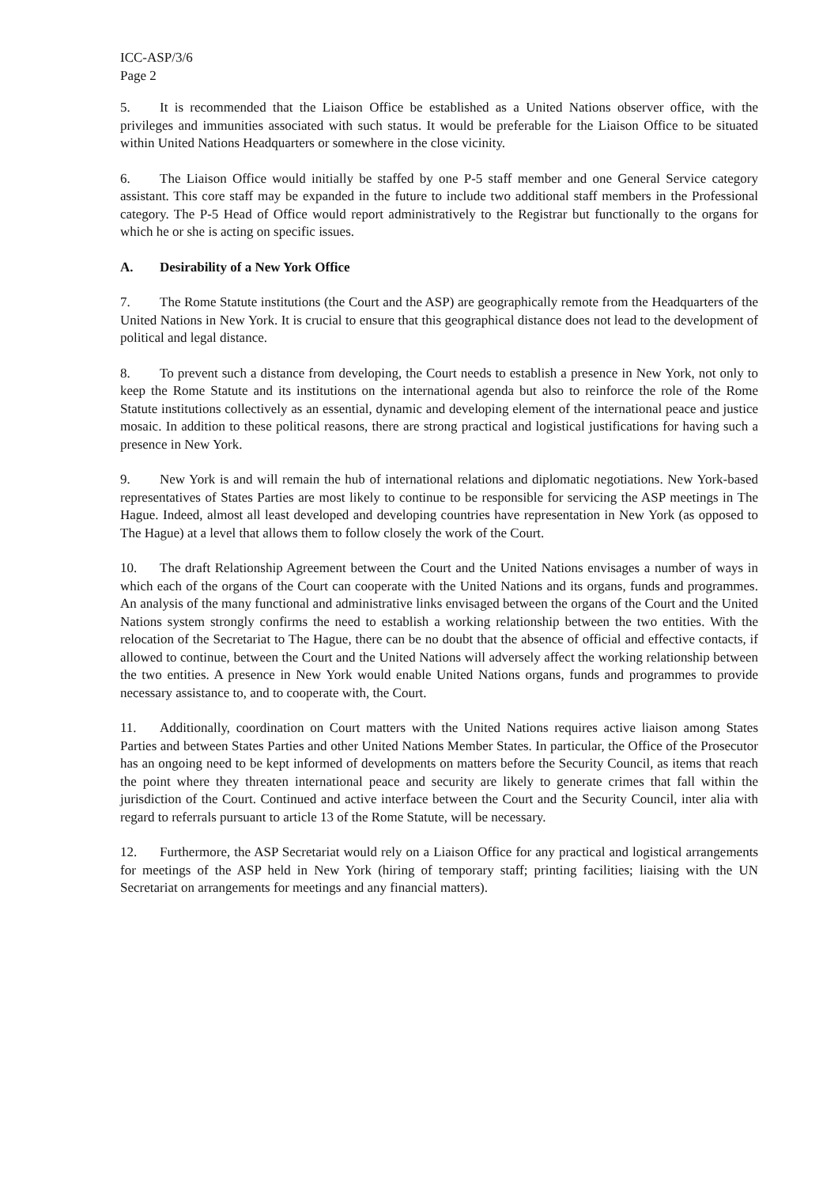ICC-ASP/3/6
Page 2
5. It is recommended that the Liaison Office be established as a United Nations observer office, with the privileges and immunities associated with such status. It would be preferable for the Liaison Office to be situated within United Nations Headquarters or somewhere in the close vicinity.
6. The Liaison Office would initially be staffed by one P-5 staff member and one General Service category assistant. This core staff may be expanded in the future to include two additional staff members in the Professional category. The P-5 Head of Office would report administratively to the Registrar but functionally to the organs for which he or she is acting on specific issues.
A. Desirability of a New York Office
7. The Rome Statute institutions (the Court and the ASP) are geographically remote from the Headquarters of the United Nations in New York. It is crucial to ensure that this geographical distance does not lead to the development of political and legal distance.
8. To prevent such a distance from developing, the Court needs to establish a presence in New York, not only to keep the Rome Statute and its institutions on the international agenda but also to reinforce the role of the Rome Statute institutions collectively as an essential, dynamic and developing element of the international peace and justice mosaic. In addition to these political reasons, there are strong practical and logistical justifications for having such a presence in New York.
9. New York is and will remain the hub of international relations and diplomatic negotiations. New York-based representatives of States Parties are most likely to continue to be responsible for servicing the ASP meetings in The Hague. Indeed, almost all least developed and developing countries have representation in New York (as opposed to The Hague) at a level that allows them to follow closely the work of the Court.
10. The draft Relationship Agreement between the Court and the United Nations envisages a number of ways in which each of the organs of the Court can cooperate with the United Nations and its organs, funds and programmes. An analysis of the many functional and administrative links envisaged between the organs of the Court and the United Nations system strongly confirms the need to establish a working relationship between the two entities. With the relocation of the Secretariat to The Hague, there can be no doubt that the absence of official and effective contacts, if allowed to continue, between the Court and the United Nations will adversely affect the working relationship between the two entities. A presence in New York would enable United Nations organs, funds and programmes to provide necessary assistance to, and to cooperate with, the Court.
11. Additionally, coordination on Court matters with the United Nations requires active liaison among States Parties and between States Parties and other United Nations Member States. In particular, the Office of the Prosecutor has an ongoing need to be kept informed of developments on matters before the Security Council, as items that reach the point where they threaten international peace and security are likely to generate crimes that fall within the jurisdiction of the Court. Continued and active interface between the Court and the Security Council, inter alia with regard to referrals pursuant to article 13 of the Rome Statute, will be necessary.
12. Furthermore, the ASP Secretariat would rely on a Liaison Office for any practical and logistical arrangements for meetings of the ASP held in New York (hiring of temporary staff; printing facilities; liaising with the UN Secretariat on arrangements for meetings and any financial matters).